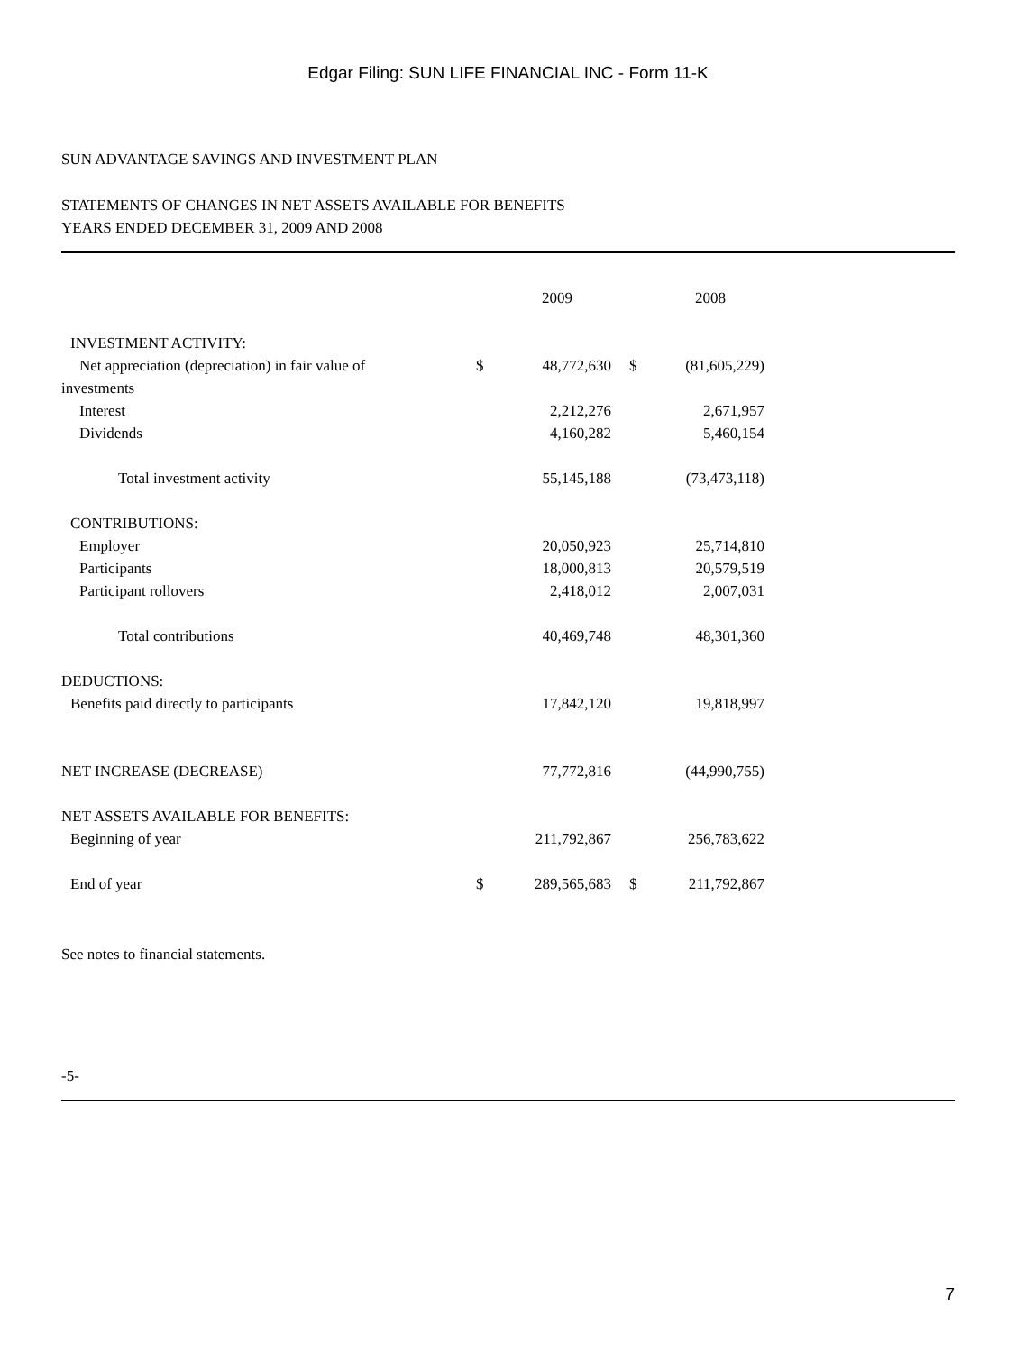Edgar Filing: SUN LIFE FINANCIAL INC - Form 11-K
SUN ADVANTAGE SAVINGS AND INVESTMENT PLAN
STATEMENTS OF CHANGES IN NET ASSETS AVAILABLE FOR BENEFITS
YEARS ENDED DECEMBER 31, 2009 AND 2008
| | | 2009 | | | 2008 |
| INVESTMENT ACTIVITY: | | | | | |
| Net appreciation (depreciation) in fair value of | $ | 48,772,630 | | $ | (81,605,229) |
| investments | | | | | |
| Interest | | 2,212,276 | | | 2,671,957 |
| Dividends | | 4,160,282 | | | 5,460,154 |
| Total investment activity | | 55,145,188 | | | (73,473,118) |
| CONTRIBUTIONS: | | | | | |
| Employer | | 20,050,923 | | | 25,714,810 |
| Participants | | 18,000,813 | | | 20,579,519 |
| Participant rollovers | | 2,418,012 | | | 2,007,031 |
| Total contributions | | 40,469,748 | | | 48,301,360 |
| DEDUCTIONS: | | | | | |
| Benefits paid directly to participants | | 17,842,120 | | | 19,818,997 |
| NET INCREASE (DECREASE) | | 77,772,816 | | | (44,990,755) |
| NET ASSETS AVAILABLE FOR BENEFITS: | | | | | |
| Beginning of year | | 211,792,867 | | | 256,783,622 |
| End of year | $ | 289,565,683 | | $ | 211,792,867 |
See notes to financial statements.
-5-
7